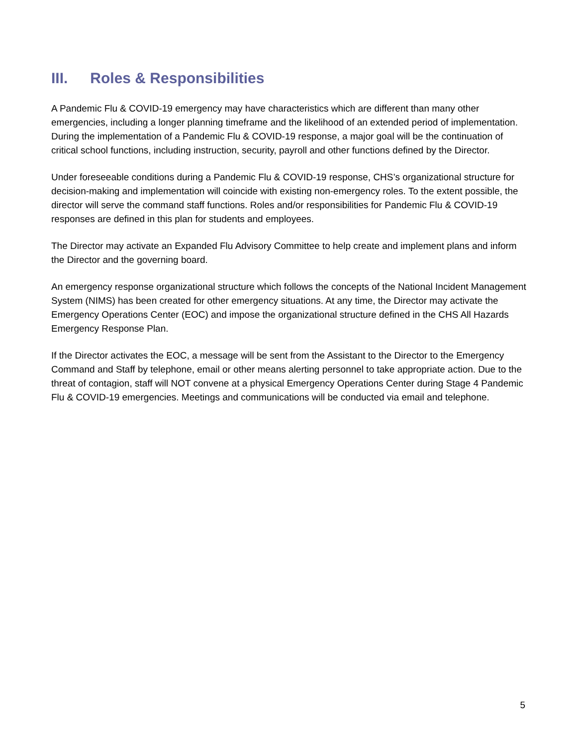III. Roles & Responsibilities
A Pandemic Flu & COVID-19 emergency may have characteristics which are different than many other emergencies, including a longer planning timeframe and the likelihood of an extended period of implementation. During the implementation of a Pandemic Flu & COVID-19 response, a major goal will be the continuation of critical school functions, including instruction, security, payroll and other functions defined by the Director.
Under foreseeable conditions during a Pandemic Flu & COVID-19 response, CHS’s organizational structure for decision-making and implementation will coincide with existing non-emergency roles. To the extent possible, the director will serve the command staff functions. Roles and/or responsibilities for Pandemic Flu & COVID-19 responses are defined in this plan for students and employees.
The Director may activate an Expanded Flu Advisory Committee to help create and implement plans and inform the Director and the governing board.
An emergency response organizational structure which follows the concepts of the National Incident Management System (NIMS) has been created for other emergency situations. At any time, the Director may activate the Emergency Operations Center (EOC) and impose the organizational structure defined in the CHS All Hazards Emergency Response Plan.
If the Director activates the EOC, a message will be sent from the Assistant to the Director to the Emergency Command and Staff by telephone, email or other means alerting personnel to take appropriate action. Due to the threat of contagion, staff will NOT convene at a physical Emergency Operations Center during Stage 4 Pandemic Flu & COVID-19 emergencies. Meetings and communications will be conducted via email and telephone.
5